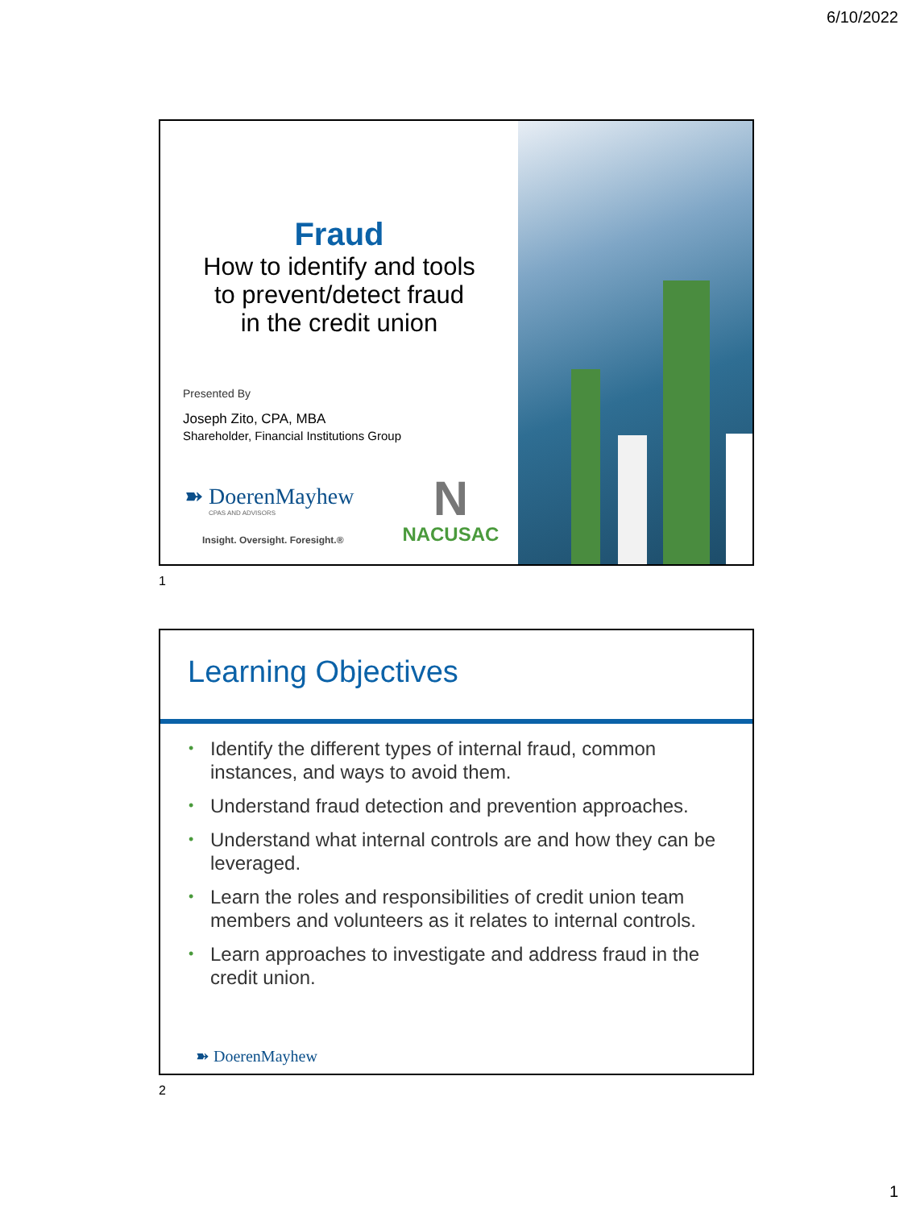6/10/2022
Fraud
How to identify and tools
to prevent/detect fraud
in the credit union
Presented By
Joseph Zito, CPA, MBA
Shareholder, Financial Institutions Group
➽ DoerenMayhew
CPAS AND ADVISORS
Insight. Oversight. Foresight.®
N
NACUSAC
1
Learning Objectives
• Identify the different types of internal fraud, common instances, and ways to avoid them.
• Understand fraud detection and prevention approaches.
• Understand what internal controls are and how they can be leveraged.
• Learn the roles and responsibilities of credit union team members and volunteers as it relates to internal controls.
• Learn approaches to investigate and address fraud in the credit union.
➽ DoerenMayhew
2
1